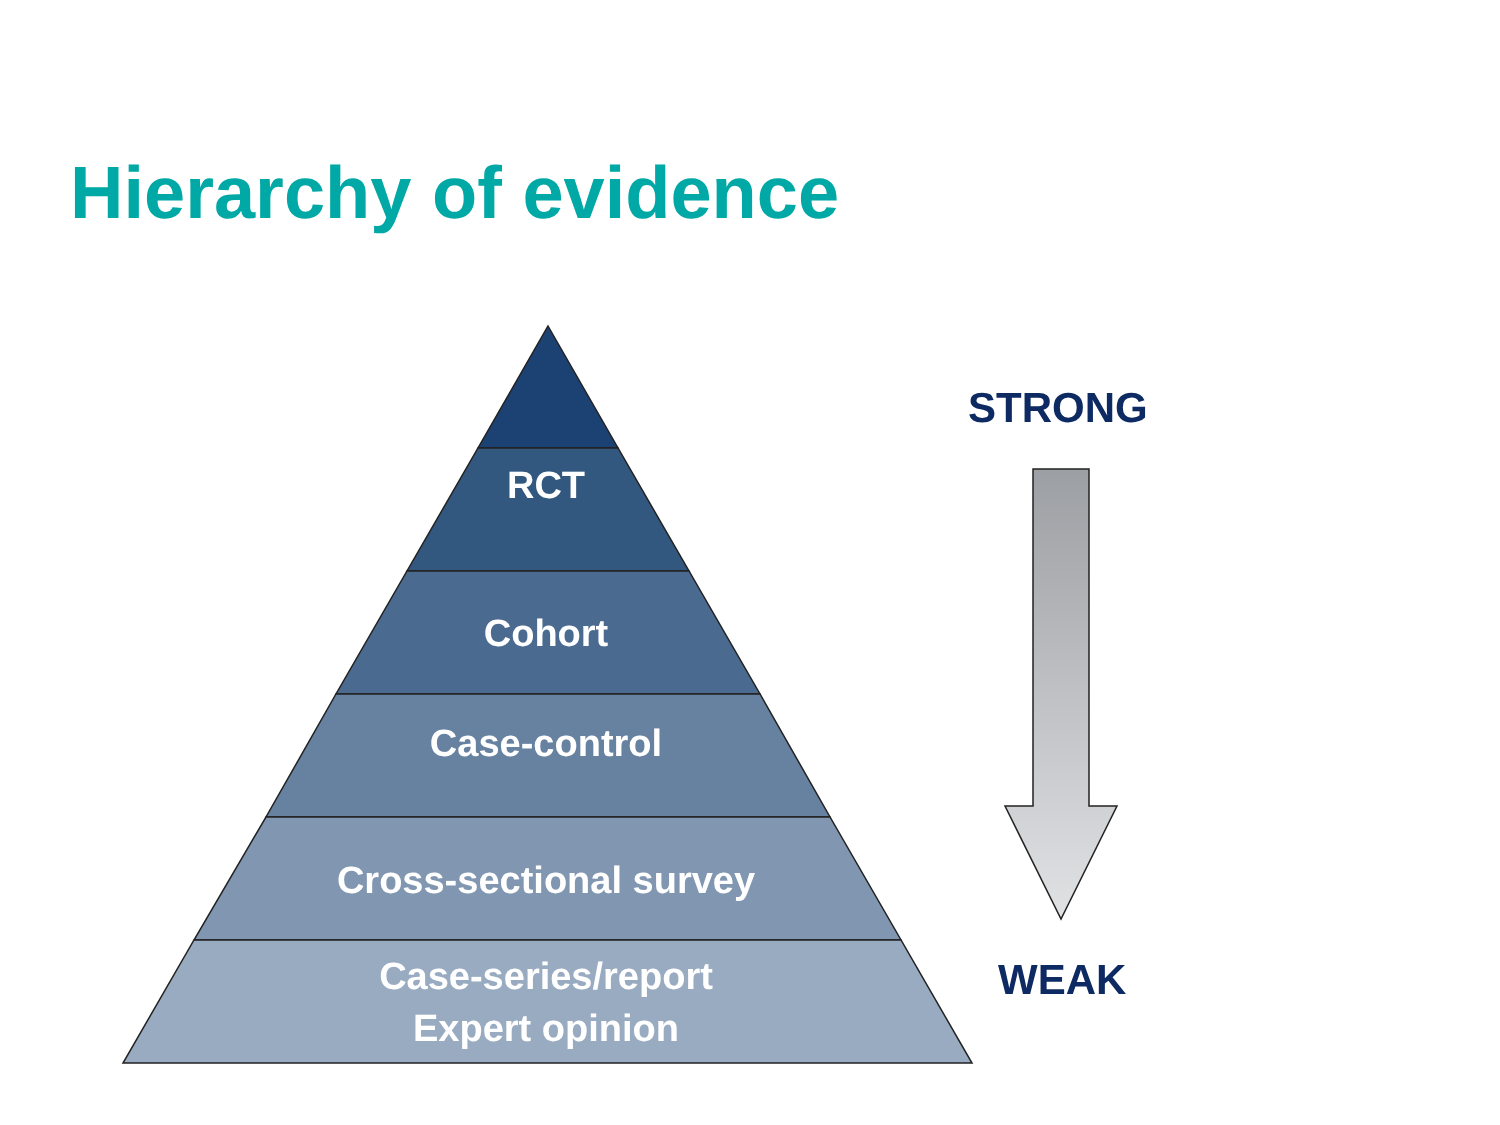Hierarchy of evidence
RCT
Cohort
Case-control
Cross-sectional survey
Case-series/report
Expert opinion
STRONG
WEAK